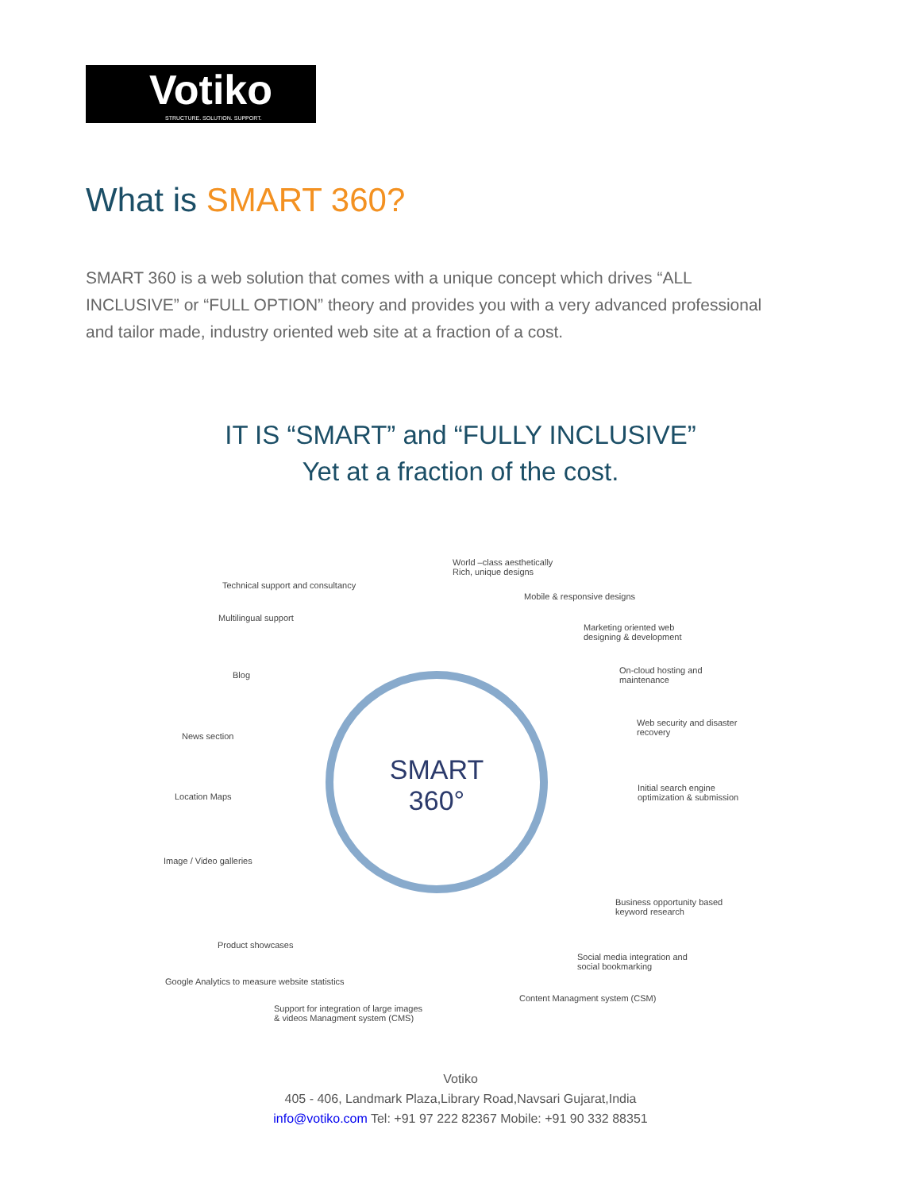Votiko
STRUCTURE. SOLUTION. SUPPORT.
What is SMART 360?
SMART 360 is a web solution that comes with a unique concept which drives “ALL INCLUSIVE” or “FULL OPTION” theory and provides you with a very advanced professional and tailor made, industry oriented web site at a fraction of a cost.
IT IS “SMART” and “FULLY INCLUSIVE”
Yet at a fraction of the cost.
SMART
360°
World –class aesthetically
Rich, unique designs
Technical support and consultancy
Mobile & responsive designs
Multilingual support
Marketing oriented web
designing & development
Blog
On-cloud hosting and
maintenance
Web security and disaster
recovery
News section
Location Maps
Initial search engine
optimization & submission
Image / Video galleries
Business opportunity based
keyword research
Product showcases
Social media integration and
social bookmarking
Google Analytics to measure website statistics
Content Managment system (CSM)
Support for integration of large images
& videos Managment system (CMS)
Votiko
405 - 406, Landmark Plaza,Library Road,Navsari Gujarat,India
info@votiko.com Tel: +91 97 222 82367 Mobile: +91 90 332 88351